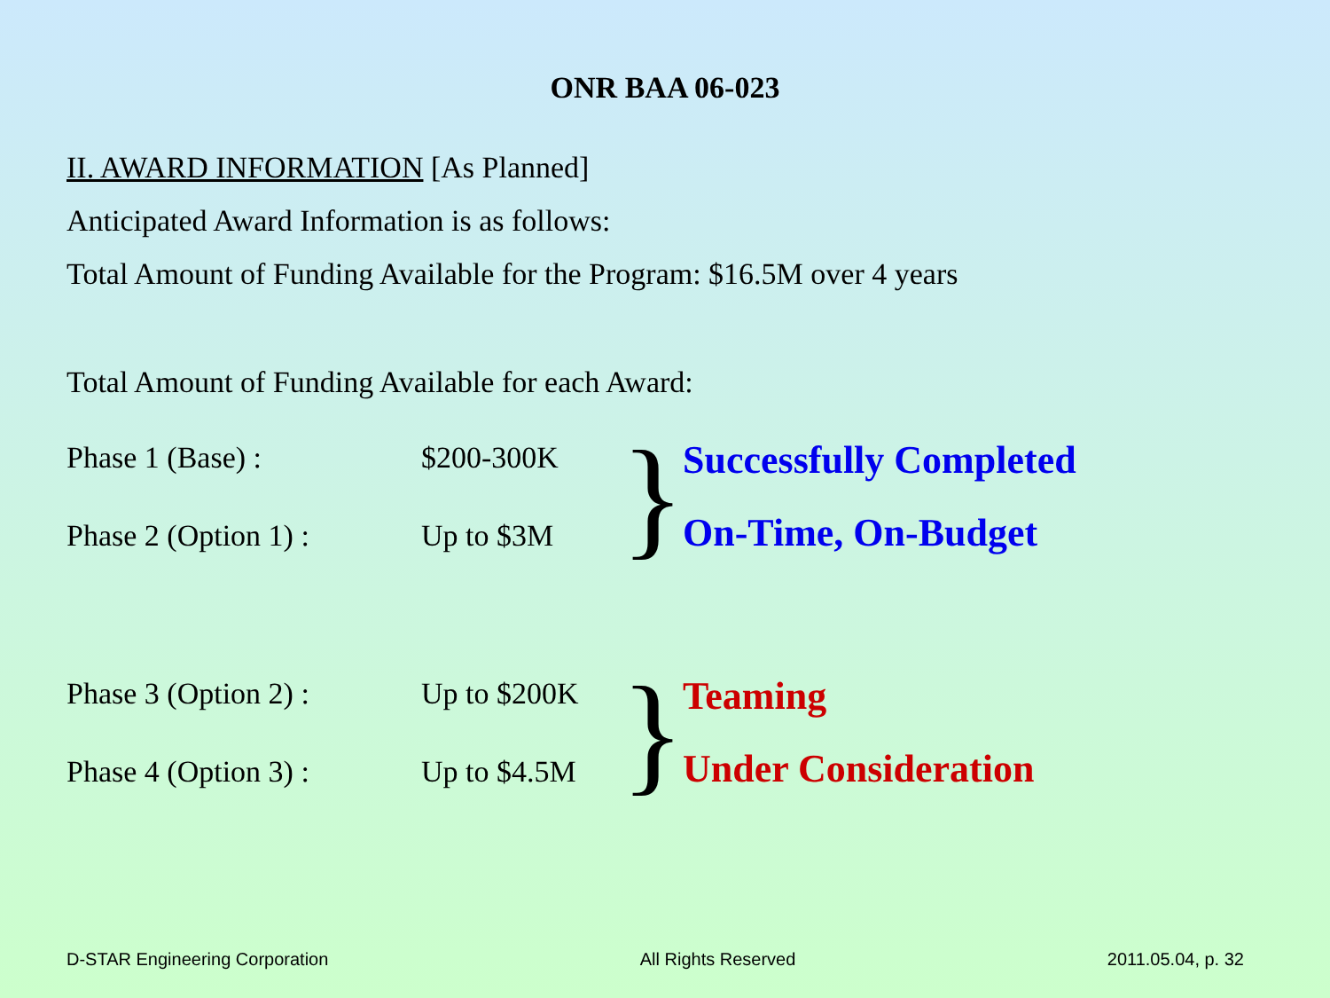ONR BAA 06-023
II. AWARD INFORMATION [As Planned]
Anticipated Award Information is as follows:
Total Amount of Funding Available for the Program: $16.5M over 4 years
Total Amount of Funding Available for each Award:
Phase 1 (Base) :
Phase 2 (Option 1) :
$200-300K
Up to $3M
}
Successfully Completed
On-Time, On-Budget
Phase 3 (Option 2) :
Phase 4 (Option 3) :
Up to $200K
Up to $4.5M
}
Teaming
Under Consideration
D-STAR Engineering Corporation All Rights Reserved 2011.05.04, p. 32